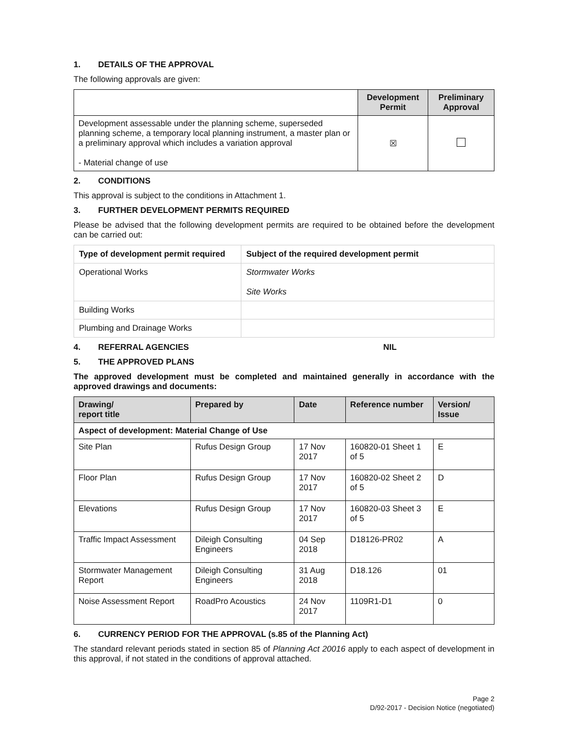1. DETAILS OF THE APPROVAL
The following approvals are given:
| | Development Permit | Preliminary Approval |
| --- | --- | --- |
| Development assessable under the planning scheme, superseded planning scheme, a temporary local planning instrument, a master plan or a preliminary approval which includes a variation approval - Material change of use | ☒ | |
2. CONDITIONS
This approval is subject to the conditions in Attachment 1.
3. FURTHER DEVELOPMENT PERMITS REQUIRED
Please be advised that the following development permits are required to be obtained before the development can be carried out:
| Type of development permit required | Subject of the required development permit |
| --- | --- |
| Operational Works | Stormwater Works Site Works |
| Building Works | |
| Plumbing and Drainage Works | |
4. REFERRAL AGENCIES NIL
5. THE APPROVED PLANS
The approved development must be completed and maintained generally in accordance with the approved drawings and documents:
| Drawing/ report title | Prepared by | Date | Reference number | Version/ Issue |
| --- | --- | --- | --- | --- |
| Aspect of development: Material Change of Use | | | | |
| Site Plan | Rufus Design Group | 17 Nov 2017 | 160820-01 Sheet 1 of 5 | E |
| Floor Plan | Rufus Design Group | 17 Nov 2017 | 160820-02 Sheet 2 of 5 | D |
| Elevations | Rufus Design Group | 17 Nov 2017 | 160820-03 Sheet 3 of 5 | E |
| Traffic Impact Assessment | Dileigh Consulting Engineers | 04 Sep 2018 | D18126-PR02 | A |
| Stormwater Management Report | Dileigh Consulting Engineers | 31 Aug 2018 | D18.126 | 01 |
| Noise Assessment Report | RoadPro Acoustics | 24 Nov 2017 | 1109R1-D1 | 0 |
6. CURRENCY PERIOD FOR THE APPROVAL (s.85 of the Planning Act)
The standard relevant periods stated in section 85 of Planning Act 20016 apply to each aspect of development in this approval, if not stated in the conditions of approval attached.
Page 2
D/92-2017 - Decision Notice (negotiated)